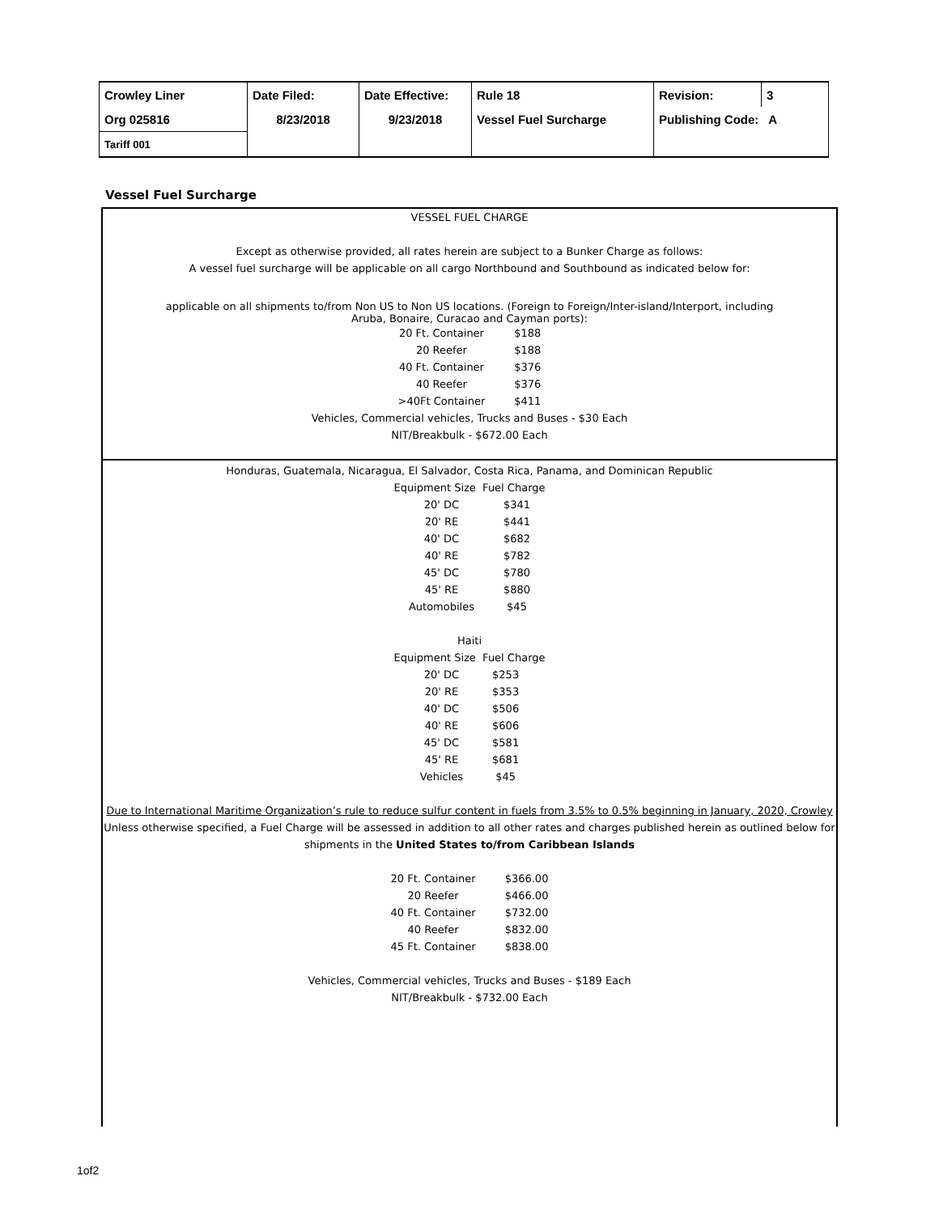| Crowley Liner | Date Filed: | Date Effective: | Rule 18 | Revision: | 3 |
| Org 025816 | 8/23/2018 | 9/23/2018 | Vessel Fuel Surcharge | Publishing Code: A | |
| Tariff 001 | | | | | |
Vessel Fuel Surcharge
VESSEL FUEL CHARGE
Except as otherwise provided, all rates herein are subject to a Bunker Charge as follows:
A vessel fuel surcharge will be applicable on all cargo Northbound and Southbound as indicated below for:
applicable on all shipments to/from Non US to Non US locations. (Foreign to Foreign/Inter-island/Interport, including
Aruba, Bonaire, Curacao and Cayman ports):
| 20 Ft. Container | $188 |
| 20 Reefer | $188 |
| 40 Ft. Container | $376 |
| 40 Reefer | $376 |
| >40Ft Container | $411 |
Vehicles, Commercial vehicles, Trucks and Buses - $30 Each
NIT/Breakbulk - $672.00 Each
Honduras, Guatemala, Nicaragua, El Salvador, Costa Rica, Panama, and Dominican Republic
Equipment Size Fuel Charge
| 20' DC | $341 |
| 20' RE | $441 |
| 40' DC | $682 |
| 40' RE | $782 |
| 45' DC | $780 |
| 45' RE | $880 |
| Automobiles | $45 |
Haiti
Equipment Size Fuel Charge
| 20' DC | $253 |
| 20' RE | $353 |
| 40' DC | $506 |
| 40' RE | $606 |
| 45' DC | $581 |
| 45' RE | $681 |
| Vehicles | $45 |
Due to International Maritime Organization’s rule to reduce sulfur content in fuels from 3.5% to 0.5% beginning in January, 2020, Crowley
Unless otherwise specified, a Fuel Charge will be assessed in addition to all other rates and charges published herein as outlined below for
shipments in the United States to/from Caribbean Islands
| 20 Ft. Container | $366.00 |
| 20 Reefer | $466.00 |
| 40 Ft. Container | $732.00 |
| 40 Reefer | $832.00 |
| 45 Ft. Container | $838.00 |
Vehicles, Commercial vehicles, Trucks and Buses - $189 Each
NIT/Breakbulk - $732.00 Each
1of2